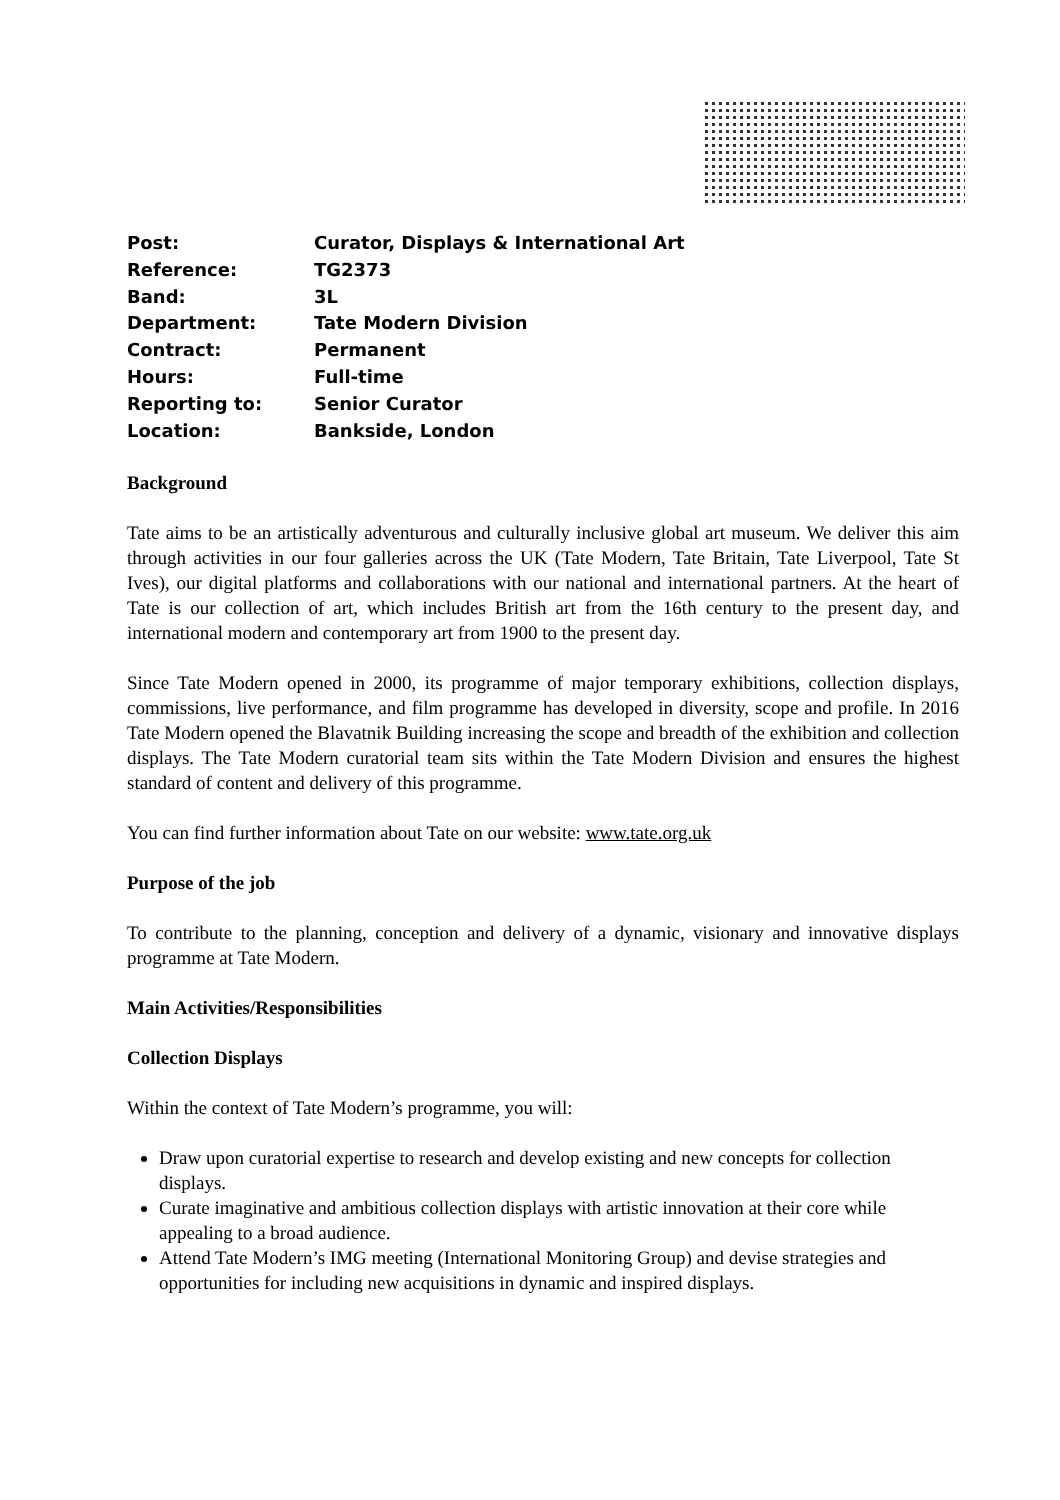| Post: | Curator, Displays & International Art |
| Reference: | TG2373 |
| Band: | 3L |
| Department: | Tate Modern Division |
| Contract: | Permanent |
| Hours: | Full-time |
| Reporting to: | Senior Curator |
| Location: | Bankside, London |
Background
Tate aims to be an artistically adventurous and culturally inclusive global art museum. We deliver this aim through activities in our four galleries across the UK (Tate Modern, Tate Britain, Tate Liverpool, Tate St Ives), our digital platforms and collaborations with our national and international partners. At the heart of Tate is our collection of art, which includes British art from the 16th century to the present day, and international modern and contemporary art from 1900 to the present day.
Since Tate Modern opened in 2000, its programme of major temporary exhibitions, collection displays, commissions, live performance, and film programme has developed in diversity, scope and profile. In 2016 Tate Modern opened the Blavatnik Building increasing the scope and breadth of the exhibition and collection displays. The Tate Modern curatorial team sits within the Tate Modern Division and ensures the highest standard of content and delivery of this programme.
You can find further information about Tate on our website: www.tate.org.uk
Purpose of the job
To contribute to the planning, conception and delivery of a dynamic, visionary and innovative displays programme at Tate Modern.
Main Activities/Responsibilities
Collection Displays
Within the context of Tate Modern’s programme, you will:
Draw upon curatorial expertise to research and develop existing and new concepts for collection displays.
Curate imaginative and ambitious collection displays with artistic innovation at their core while appealing to a broad audience.
Attend Tate Modern’s IMG meeting (International Monitoring Group) and devise strategies and opportunities for including new acquisitions in dynamic and inspired displays.